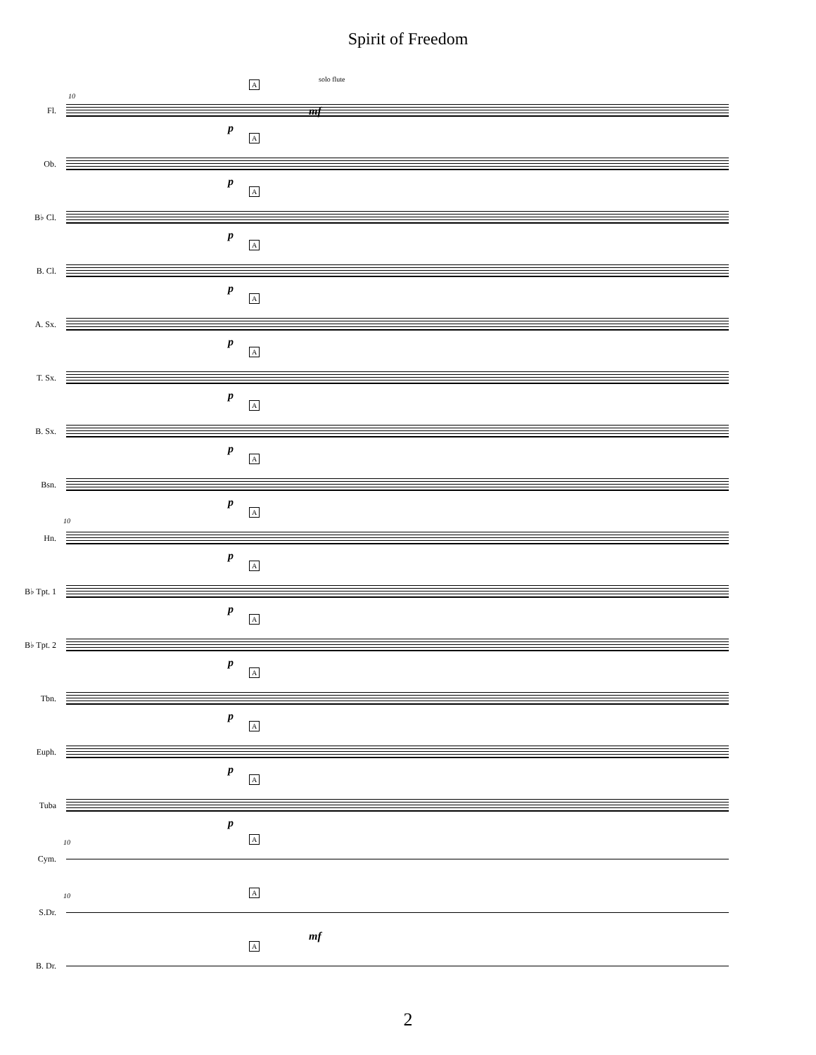Spirit of Freedom
solo flute
10
Fl.
A
p
mf
Ob.
A
p
B♭ Cl.
A
p
B. Cl.
A
p
A. Sx.
A
p
T. Sx.
A
p
B. Sx.
A
p
Bsn.
A
p
Hn.
10
A
p
B♭ Tpt. 1
A
p
B♭ Tpt. 2
A
p
Tbn.
A
p
Euph.
A
p
Tuba
A
p
Cym.
10
A
S.Dr.
10
A
mf
B. Dr.
A
2